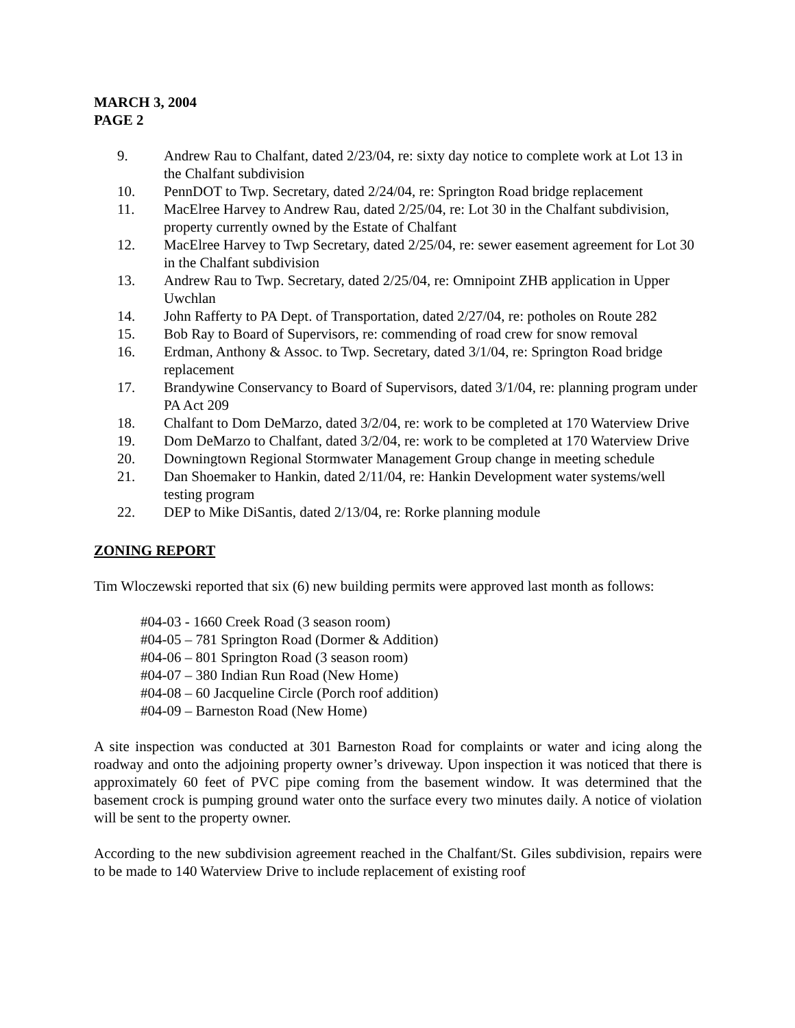MARCH 3, 2004
PAGE 2
9. Andrew Rau to Chalfant, dated 2/23/04, re: sixty day notice to complete work at Lot 13 in the Chalfant subdivision
10. PennDOT to Twp. Secretary, dated 2/24/04, re: Springton Road bridge replacement
11. MacElree Harvey to Andrew Rau, dated 2/25/04, re: Lot 30 in the Chalfant subdivision, property currently owned by the Estate of Chalfant
12. MacElree Harvey to Twp Secretary, dated 2/25/04, re: sewer easement agreement for Lot 30 in the Chalfant subdivision
13. Andrew Rau to Twp. Secretary, dated 2/25/04, re: Omnipoint ZHB application in Upper Uwchlan
14. John Rafferty to PA Dept. of Transportation, dated 2/27/04, re: potholes on Route 282
15. Bob Ray to Board of Supervisors, re: commending of road crew for snow removal
16. Erdman, Anthony & Assoc. to Twp. Secretary, dated 3/1/04, re: Springton Road bridge replacement
17. Brandywine Conservancy to Board of Supervisors, dated 3/1/04, re: planning program under PA Act 209
18. Chalfant to Dom DeMarzo, dated 3/2/04, re: work to be completed at 170 Waterview Drive
19. Dom DeMarzo to Chalfant, dated 3/2/04, re: work to be completed at 170 Waterview Drive
20. Downingtown Regional Stormwater Management Group change in meeting schedule
21. Dan Shoemaker to Hankin, dated 2/11/04, re: Hankin Development water systems/well testing program
22. DEP to Mike DiSantis, dated 2/13/04, re: Rorke planning module
ZONING REPORT
Tim Wloczewski reported that six (6) new building permits were approved last month as follows:
#04-03 - 1660 Creek Road (3 season room)
#04-05 – 781 Springton Road (Dormer & Addition)
#04-06 – 801 Springton Road (3 season room)
#04-07 – 380 Indian Run Road (New Home)
#04-08 – 60 Jacqueline Circle (Porch roof addition)
#04-09 – Barneston Road (New Home)
A site inspection was conducted at 301 Barneston Road for complaints or water and icing along the roadway and onto the adjoining property owner’s driveway. Upon inspection it was noticed that there is approximately 60 feet of PVC pipe coming from the basement window. It was determined that the basement crock is pumping ground water onto the surface every two minutes daily. A notice of violation will be sent to the property owner.
According to the new subdivision agreement reached in the Chalfant/St. Giles subdivision, repairs were to be made to 140 Waterview Drive to include replacement of existing roof